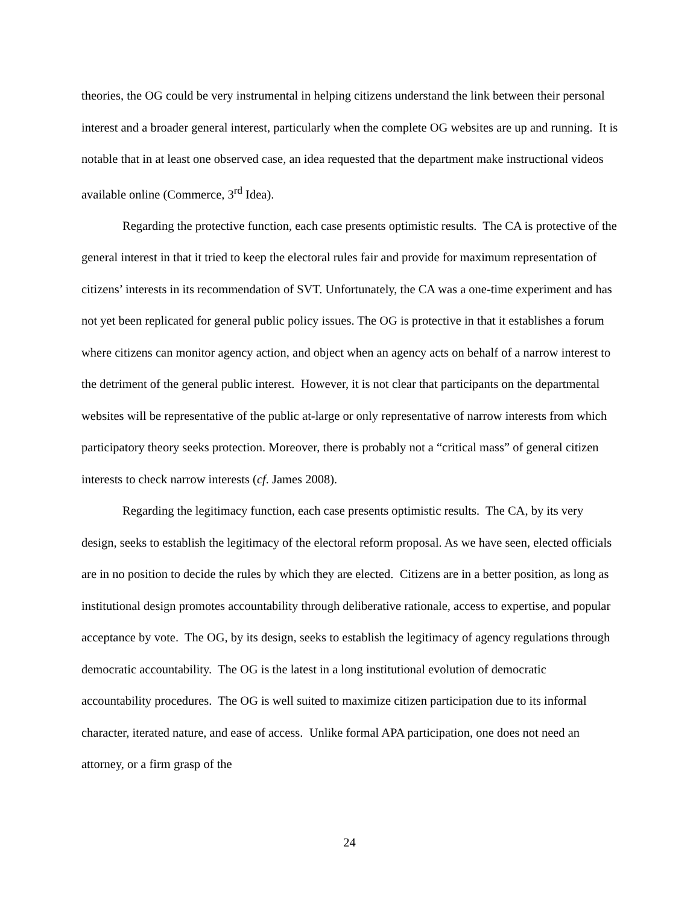theories, the OG could be very instrumental in helping citizens understand the link between their personal interest and a broader general interest, particularly when the complete OG websites are up and running. It is notable that in at least one observed case, an idea requested that the department make instructional videos available online (Commerce, 3<sup>rd</sup> Idea).
Regarding the protective function, each case presents optimistic results. The CA is protective of the general interest in that it tried to keep the electoral rules fair and provide for maximum representation of citizens’ interests in its recommendation of SVT. Unfortunately, the CA was a one-time experiment and has not yet been replicated for general public policy issues. The OG is protective in that it establishes a forum where citizens can monitor agency action, and object when an agency acts on behalf of a narrow interest to the detriment of the general public interest. However, it is not clear that participants on the departmental websites will be representative of the public at-large or only representative of narrow interests from which participatory theory seeks protection. Moreover, there is probably not a “critical mass” of general citizen interests to check narrow interests (cf. James 2008).
Regarding the legitimacy function, each case presents optimistic results. The CA, by its very design, seeks to establish the legitimacy of the electoral reform proposal. As we have seen, elected officials are in no position to decide the rules by which they are elected. Citizens are in a better position, as long as institutional design promotes accountability through deliberative rationale, access to expertise, and popular acceptance by vote. The OG, by its design, seeks to establish the legitimacy of agency regulations through democratic accountability. The OG is the latest in a long institutional evolution of democratic accountability procedures. The OG is well suited to maximize citizen participation due to its informal character, iterated nature, and ease of access. Unlike formal APA participation, one does not need an attorney, or a firm grasp of the
24